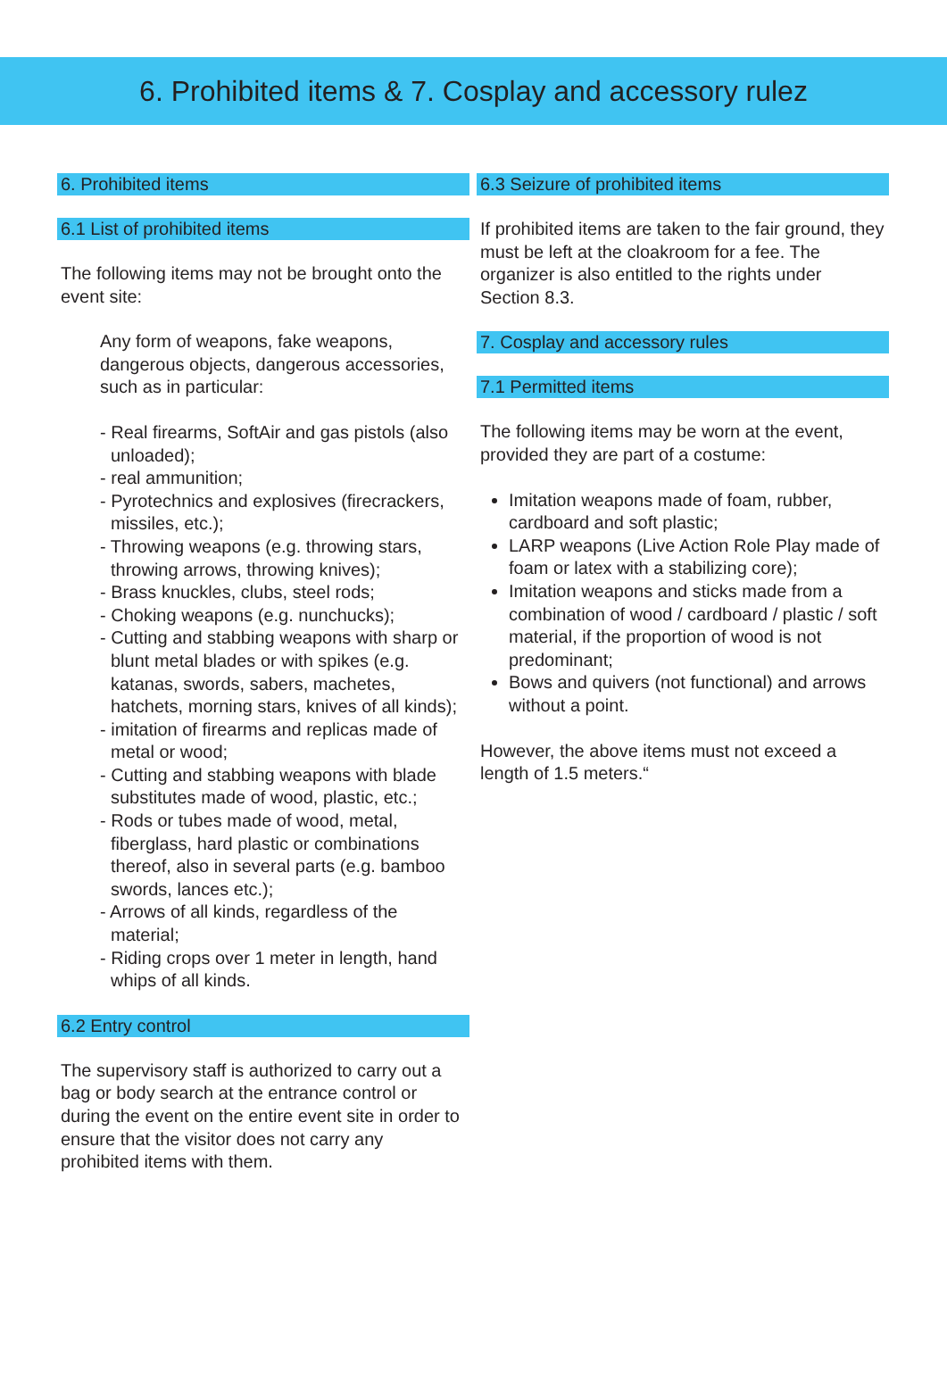6. Prohibited items & 7. Cosplay and accessory rulez
6. Prohibited items
6.1 List of prohibited items
The following items may not be brought onto the event site:
Any form of weapons, fake weapons, dangerous objects, dangerous accessories, such as in particular:
- Real firearms, SoftAir and gas pistols (also unloaded);
- real ammunition;
- Pyrotechnics and explosives (firecrackers, missiles, etc.);
- Throwing weapons (e.g. throwing stars, throwing arrows, throwing knives);
- Brass knuckles, clubs, steel rods;
- Choking weapons (e.g. nunchucks);
- Cutting and stabbing weapons with sharp or blunt metal blades or with spikes (e.g. katanas, swords, sabers, machetes, hatchets, morning stars, knives of all kinds);
- imitation of firearms and replicas made of metal or wood;
- Cutting and stabbing weapons with blade substitutes made of wood, plastic, etc.;
- Rods or tubes made of wood, metal, fiberglass, hard plastic or combinations thereof, also in several parts (e.g. bamboo swords, lances etc.);
- Arrows of all kinds, regardless of the material;
- Riding crops over 1 meter in length, hand whips of all kinds.
6.2 Entry control
The supervisory staff is authorized to carry out a bag or body search at the entrance control or during the event on the entire event site in order to ensure that the visitor does not carry any prohibited items with them.
6.3 Seizure of prohibited items
If prohibited items are taken to the fair ground, they must be left at the cloakroom for a fee. The organizer is also entitled to the rights under Section 8.3.
7. Cosplay and accessory rules
7.1 Permitted items
The following items may be worn at the event, provided they are part of a costume:
Imitation weapons made of foam, rubber, cardboard and soft plastic;
LARP weapons (Live Action Role Play made of foam or latex with a stabilizing core);
Imitation weapons and sticks made from a combination of wood / cardboard / plastic / soft material, if the proportion of wood is not predominant;
Bows and quivers (not functional) and arrows without a point.
However, the above items must not exceed a length of 1.5 meters.“